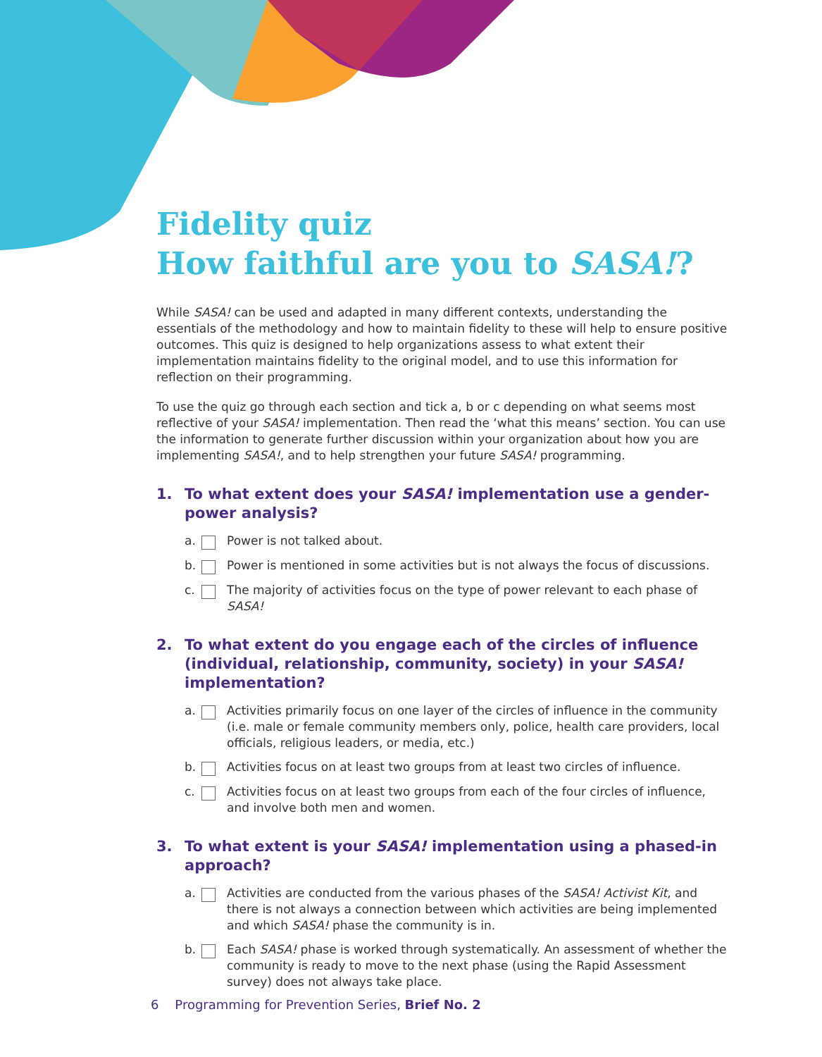Fidelity quiz
How faithful are you to SASA!?
While SASA! can be used and adapted in many different contexts, understanding the essentials of the methodology and how to maintain fidelity to these will help to ensure positive outcomes. This quiz is designed to help organizations assess to what extent their implementation maintains fidelity to the original model, and to use this information for reflection on their programming.
To use the quiz go through each section and tick a, b or c depending on what seems most reflective of your SASA! implementation. Then read the ‘what this means’ section. You can use the information to generate further discussion within your organization about how you are implementing SASA!, and to help strengthen your future SASA! programming.
1. To what extent does your SASA! implementation use a gender-power analysis?
a. Power is not talked about.
b. Power is mentioned in some activities but is not always the focus of discussions.
c. The majority of activities focus on the type of power relevant to each phase of SASA!
2. To what extent do you engage each of the circles of influence (individual, relationship, community, society) in your SASA! implementation?
a. Activities primarily focus on one layer of the circles of influence in the community (i.e. male or female community members only, police, health care providers, local officials, religious leaders, or media, etc.)
b. Activities focus on at least two groups from at least two circles of influence.
c. Activities focus on at least two groups from each of the four circles of influence, and involve both men and women.
3. To what extent is your SASA! implementation using a phased-in approach?
a. Activities are conducted from the various phases of the SASA! Activist Kit, and there is not always a connection between which activities are being implemented and which SASA! phase the community is in.
b. Each SASA! phase is worked through systematically. An assessment of whether the community is ready to move to the next phase (using the Rapid Assessment survey) does not always take place.
6 Programming for Prevention Series, Brief No. 2